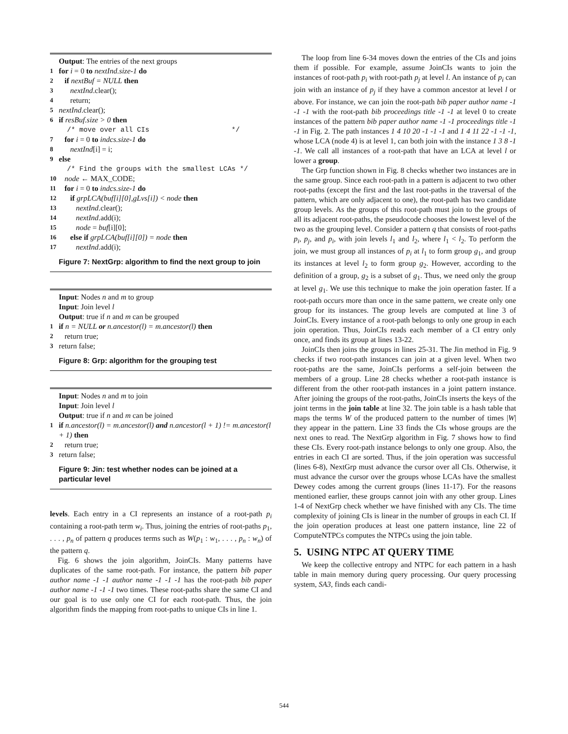Output: The entries of the next groups
1 for i = 0 to nextInd.size-1 do
2 if nextBuf = NULL then
3 nextInd.clear();
4 return;
5 nextInd.clear();
6 if resBuf.size > 0 then
/* move over all CIs */
7 for i = 0 to indcs.size-1 do
8 nextInd[i] = i;
9 else
/* Find the groups with the smallest LCAs */
10 node ← MAX_CODE;
11 for i = 0 to indcs.size-1 do
12 if grpLCA(buf[i][0],gLvs[i]) < node then
13 nextInd.clear();
14 nextInd.add(i);
15 node = buf[i][0];
16 else if grpLCA(buf[i][0]) = node then
17 nextInd.add(i);
Figure 7: NextGrp: algorithm to find the next group to join
Input: Nodes n and m to group
Input: Join level l
Output: true if n and m can be grouped
1 if n = NULL or n.ancestor(l) = m.ancestor(l) then
2 return true;
3 return false;
Figure 8: Grp: algorithm for the grouping test
Input: Nodes n and m to join
Input: Join level l
Output: true if n and m can be joined
1 if n.ancestor(l) = m.ancestor(l) and n.ancestor(l + 1) != m.ancestor(l + 1) then
2 return true;
3 return false;
Figure 9: Jin: test whether nodes can be joined at a particular level
levels. Each entry in a CI represents an instance of a root-path p<sub>i</sub> containing a root-path term w<sub>i</sub>. Thus, joining the entries of root-paths p<sub>1</sub>, . . . , p<sub>n</sub> of pattern q produces terms such as W(p<sub>1</sub> : w<sub>1</sub>, . . . , p<sub>n</sub> : w<sub>n</sub>) of the pattern q.
Fig. 6 shows the join algorithm, JoinCIs. Many patterns have duplicates of the same root-path. For instance, the pattern bib paper author name -1 -1 author name -1 -1 -1 has the root-path bib paper author name -1 -1 -1 two times. These root-paths share the same CI and our goal is to use only one CI for each root-path. Thus, the join algorithm finds the mapping from root-paths to unique CIs in line 1.
The loop from line 6-34 moves down the entries of the CIs and joins them if possible. For example, assume JoinCIs wants to join the instances of root-path p<sub>i</sub> with root-path p<sub>j</sub> at level l. An instance of p<sub>i</sub> can join with an instance of p<sub>j</sub> if they have a common ancestor at level l or above. For instance, we can join the root-path bib paper author name -1 -1 -1 with the root-path bib proceedings title -1 -1 at level 0 to create instances of the pattern bib paper author name -1 -1 proceedings title -1 -1 in Fig. 2. The path instances 1 4 10 20 -1 -1 -1 and 1 4 11 22 -1 -1 -1, whose LCA (node 4) is at level 1, can both join with the instance 1 3 8 -1 -1. We call all instances of a root-path that have an LCA at level l or lower a group.
The Grp function shown in Fig. 8 checks whether two instances are in the same group. Since each root-path in a pattern is adjacent to two other root-paths (except the first and the last root-paths in the traversal of the pattern, which are only adjacent to one), the root-path has two candidate group levels. As the groups of this root-path must join to the groups of all its adjacent root-paths, the pseudocode chooses the lowest level of the two as the grouping level. Consider a pattern q that consists of root-paths p<sub>i</sub>, p<sub>j</sub>, and p<sub>i</sub>, with join levels l<sub>1</sub> and l<sub>2</sub>, where l<sub>1</sub> < l<sub>2</sub>. To perform the join, we must group all instances of p<sub>i</sub> at l<sub>1</sub> to form group g<sub>1</sub>, and group its instances at level l<sub>2</sub> to form group g<sub>2</sub>. However, according to the definition of a group, g<sub>2</sub> is a subset of g<sub>1</sub>. Thus, we need only the group at level g<sub>1</sub>. We use this technique to make the join operation faster. If a root-path occurs more than once in the same pattern, we create only one group for its instances. The group levels are computed at line 3 of JoinCIs. Every instance of a root-path belongs to only one group in each join operation. Thus, JoinCIs reads each member of a CI entry only once, and finds its group at lines 13-22.
JoinCIs then joins the groups in lines 25-31. The Jin method in Fig. 9 checks if two root-path instances can join at a given level. When two root-paths are the same, JoinCIs performs a self-join between the members of a group. Line 28 checks whether a root-path instance is different from the other root-path instances in a joint pattern instance. After joining the groups of the root-paths, JoinCIs inserts the keys of the joint terms in the join table at line 32. The join table is a hash table that maps the terms W of the produced pattern to the number of times |W| they appear in the pattern. Line 33 finds the CIs whose groups are the next ones to read. The NextGrp algorithm in Fig. 7 shows how to find these CIs. Every root-path instance belongs to only one group. Also, the entries in each CI are sorted. Thus, if the join operation was successful (lines 6-8), NextGrp must advance the cursor over all CIs. Otherwise, it must advance the cursor over the groups whose LCAs have the smallest Dewey codes among the current groups (lines 11-17). For the reasons mentioned earlier, these groups cannot join with any other group. Lines 1-4 of NextGrp check whether we have finished with any CIs. The time complexity of joining CIs is linear in the number of groups in each CI. If the join operation produces at least one pattern instance, line 22 of ComputeNTPCs computes the NTPCs using the join table.
5. USING NTPC AT QUERY TIME
We keep the collective entropy and NTPC for each pattern in a hash table in main memory during query processing. Our query processing system, SA3, finds each candi-
544